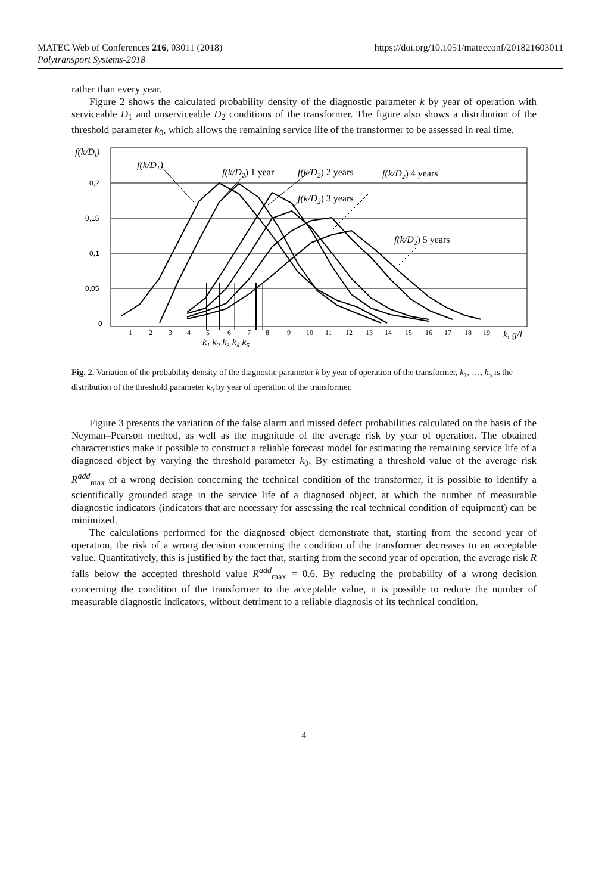MATEC Web of Conferences 216, 03011 (2018)
Polytransport Systems-2018
https://doi.org/10.1051/matecconf/201821603011
rather than every year.
Figure 2 shows the calculated probability density of the diagnostic parameter k by year of operation with serviceable D<sub>1</sub> and unserviceable D<sub>2</sub> conditions of the transformer. The figure also shows a distribution of the threshold parameter k<sub>0</sub>, which allows the remaining service life of the transformer to be assessed in real time.
f(k/Di)
0,2
0,15
0,1
0,05
0
f(k/D1)
f(k/D2) 1 year
f(k/D2) 2 years
f(k/D2) 4 years
f(k/D2) 3 years
f(k/D2) 5 years
k, g/l
k1 k2 k3 k4 k5
1
2
3
4
5
6
7
8
9
10
11
12
13
14
15
16
17
18
19
Fig. 2. Variation of the probability density of the diagnostic parameter k by year of operation of the transformer, k<sub>1</sub>, …, k<sub>5</sub> is the distribution of the threshold parameter k<sub>0</sub> by year of operation of the transformer.
Figure 3 presents the variation of the false alarm and missed defect probabilities calculated on the basis of the Neyman–Pearson method, as well as the magnitude of the average risk by year of operation. The obtained characteristics make it possible to construct a reliable forecast model for estimating the remaining service life of a diagnosed object by varying the threshold parameter k<sub>0</sub>. By estimating a threshold value of the average risk R<sup>add</sup><sub>max</sub> of a wrong decision concerning the technical condition of the transformer, it is possible to identify a scientifically grounded stage in the service life of a diagnosed object, at which the number of measurable diagnostic indicators (indicators that are necessary for assessing the real technical condition of equipment) can be minimized.
The calculations performed for the diagnosed object demonstrate that, starting from the second year of operation, the risk of a wrong decision concerning the condition of the transformer decreases to an acceptable value. Quantitatively, this is justified by the fact that, starting from the second year of operation, the average risk R falls below the accepted threshold value R<sup>add</sup><sub>max</sub> = 0.6. By reducing the probability of a wrong decision concerning the condition of the transformer to the acceptable value, it is possible to reduce the number of measurable diagnostic indicators, without detriment to a reliable diagnosis of its technical condition.
4